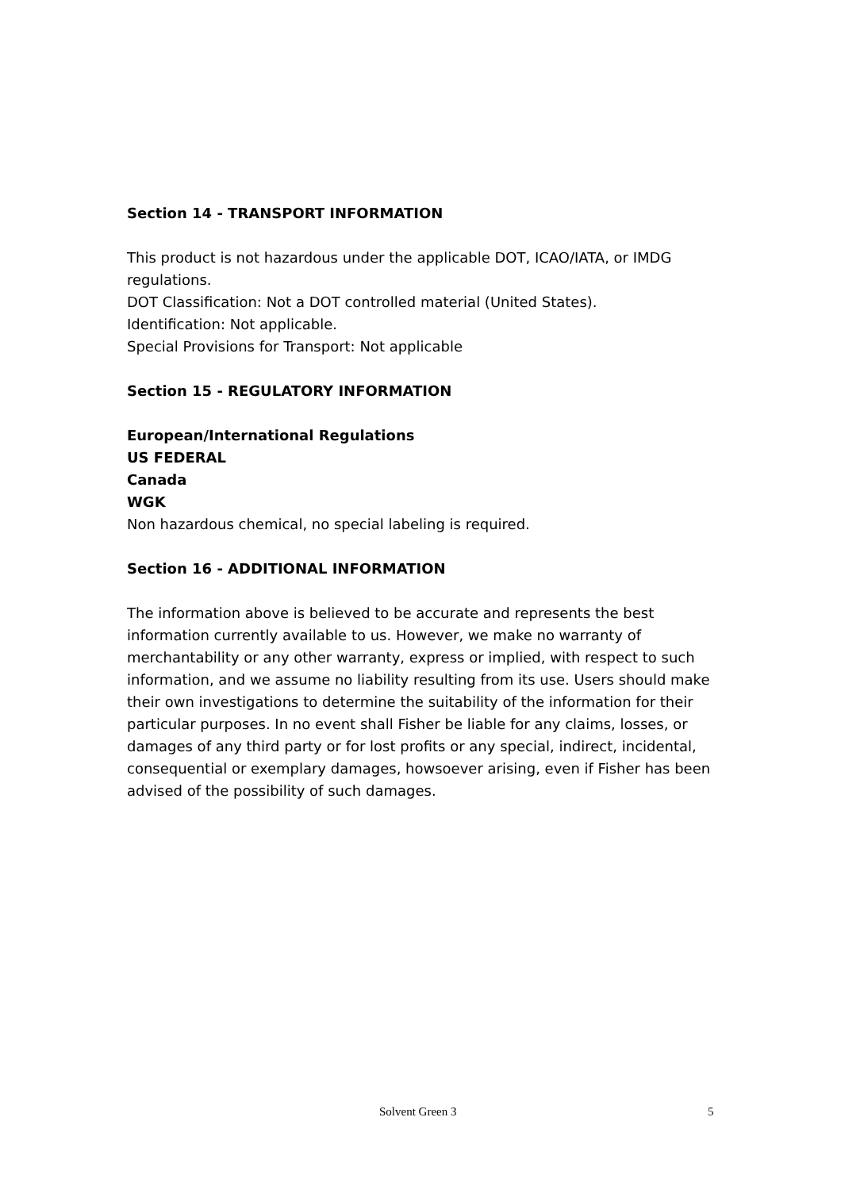Section 14 - TRANSPORT INFORMATION
This product is not hazardous under the applicable DOT, ICAO/IATA, or IMDG regulations.
DOT Classification: Not a DOT controlled material (United States).
Identification: Not applicable.
Special Provisions for Transport: Not applicable
Section 15 - REGULATORY INFORMATION
European/International Regulations
US FEDERAL
Canada
WGK
Non hazardous chemical, no special labeling is required.
Section 16 - ADDITIONAL INFORMATION
The information above is believed to be accurate and represents the best information currently available to us. However, we make no warranty of merchantability or any other warranty, express or implied, with respect to such information, and we assume no liability resulting from its use. Users should make their own investigations to determine the suitability of the information for their particular purposes. In no event shall Fisher be liable for any claims, losses, or damages of any third party or for lost profits or any special, indirect, incidental, consequential or exemplary damages, howsoever arising, even if Fisher has been advised of the possibility of such damages.
Solvent Green 3 5